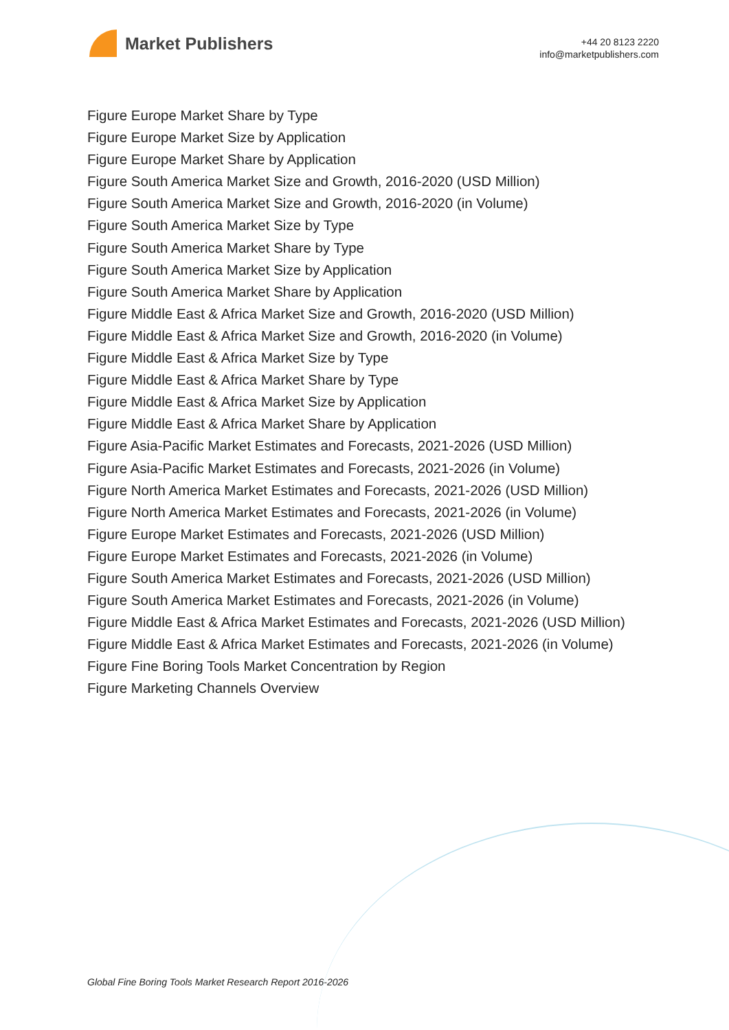Market Publishers
+44 20 8123 2220
info@marketpublishers.com
Figure Europe Market Share by Type
Figure Europe Market Size by Application
Figure Europe Market Share by Application
Figure South America Market Size and Growth, 2016-2020 (USD Million)
Figure South America Market Size and Growth, 2016-2020 (in Volume)
Figure South America Market Size by Type
Figure South America Market Share by Type
Figure South America Market Size by Application
Figure South America Market Share by Application
Figure Middle East & Africa Market Size and Growth, 2016-2020 (USD Million)
Figure Middle East & Africa Market Size and Growth, 2016-2020 (in Volume)
Figure Middle East & Africa Market Size by Type
Figure Middle East & Africa Market Share by Type
Figure Middle East & Africa Market Size by Application
Figure Middle East & Africa Market Share by Application
Figure Asia-Pacific Market Estimates and Forecasts, 2021-2026 (USD Million)
Figure Asia-Pacific Market Estimates and Forecasts, 2021-2026 (in Volume)
Figure North America Market Estimates and Forecasts, 2021-2026 (USD Million)
Figure North America Market Estimates and Forecasts, 2021-2026 (in Volume)
Figure Europe Market Estimates and Forecasts, 2021-2026 (USD Million)
Figure Europe Market Estimates and Forecasts, 2021-2026 (in Volume)
Figure South America Market Estimates and Forecasts, 2021-2026 (USD Million)
Figure South America Market Estimates and Forecasts, 2021-2026 (in Volume)
Figure Middle East & Africa Market Estimates and Forecasts, 2021-2026 (USD Million)
Figure Middle East & Africa Market Estimates and Forecasts, 2021-2026 (in Volume)
Figure Fine Boring Tools Market Concentration by Region
Figure Marketing Channels Overview
Global Fine Boring Tools Market Research Report 2016-2026